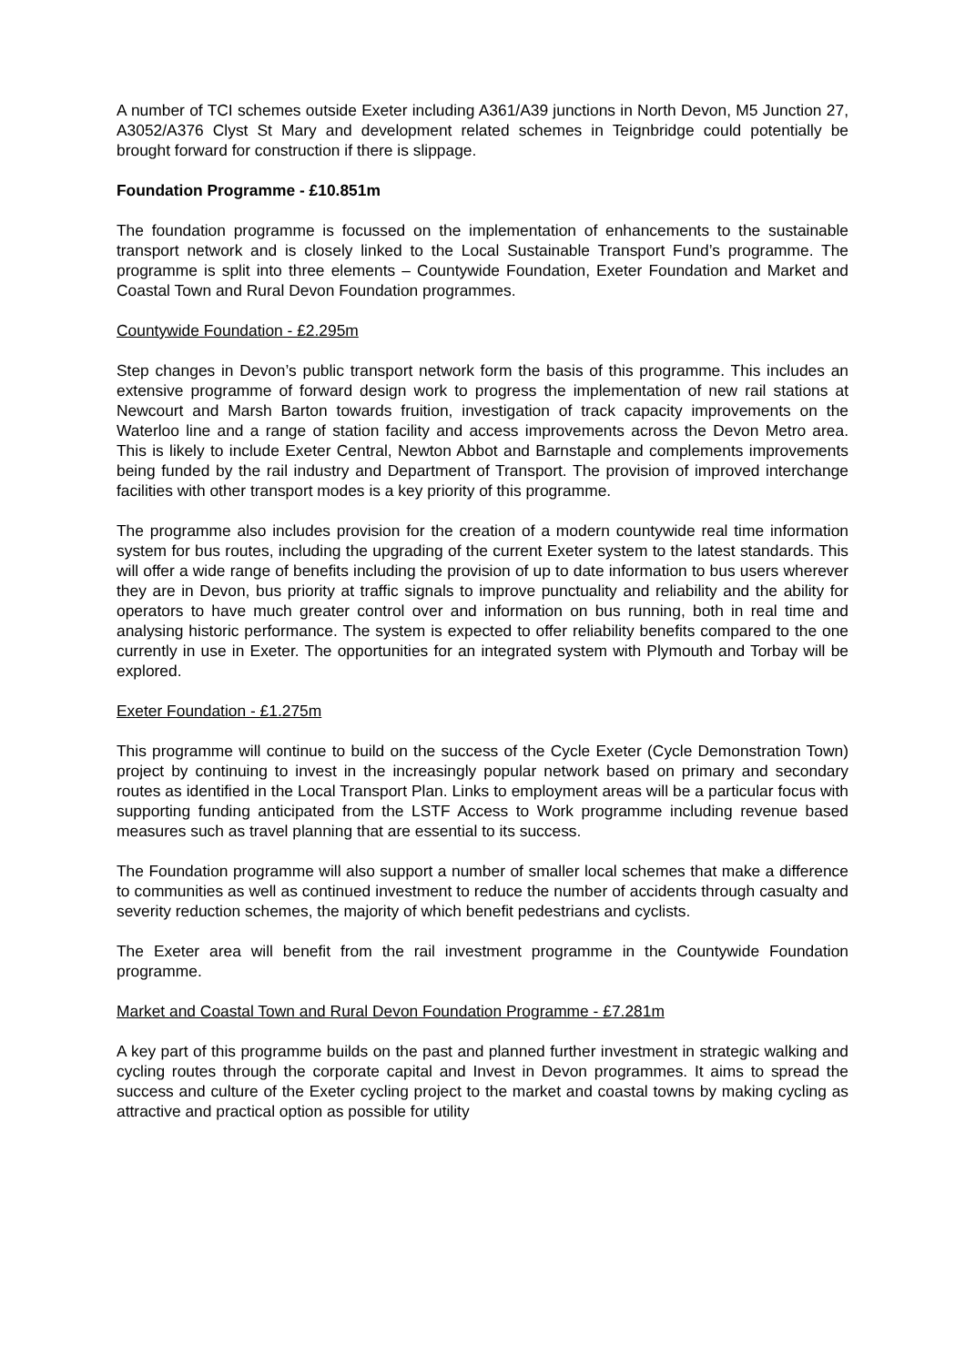A number of TCI schemes outside Exeter including A361/A39 junctions in North Devon, M5 Junction 27, A3052/A376 Clyst St Mary and development related schemes in Teignbridge could potentially be brought forward for construction if there is slippage.
Foundation Programme - £10.851m
The foundation programme is focussed on the implementation of enhancements to the sustainable transport network and is closely linked to the Local Sustainable Transport Fund’s programme. The programme is split into three elements – Countywide Foundation, Exeter Foundation and Market and Coastal Town and Rural Devon Foundation programmes.
Countywide Foundation - £2.295m
Step changes in Devon’s public transport network form the basis of this programme. This includes an extensive programme of forward design work to progress the implementation of new rail stations at Newcourt and Marsh Barton towards fruition, investigation of track capacity improvements on the Waterloo line and a range of station facility and access improvements across the Devon Metro area. This is likely to include Exeter Central, Newton Abbot and Barnstaple and complements improvements being funded by the rail industry and Department of Transport. The provision of improved interchange facilities with other transport modes is a key priority of this programme.
The programme also includes provision for the creation of a modern countywide real time information system for bus routes, including the upgrading of the current Exeter system to the latest standards. This will offer a wide range of benefits including the provision of up to date information to bus users wherever they are in Devon, bus priority at traffic signals to improve punctuality and reliability and the ability for operators to have much greater control over and information on bus running, both in real time and analysing historic performance. The system is expected to offer reliability benefits compared to the one currently in use in Exeter. The opportunities for an integrated system with Plymouth and Torbay will be explored.
Exeter Foundation - £1.275m
This programme will continue to build on the success of the Cycle Exeter (Cycle Demonstration Town) project by continuing to invest in the increasingly popular network based on primary and secondary routes as identified in the Local Transport Plan. Links to employment areas will be a particular focus with supporting funding anticipated from the LSTF Access to Work programme including revenue based measures such as travel planning that are essential to its success.
The Foundation programme will also support a number of smaller local schemes that make a difference to communities as well as continued investment to reduce the number of accidents through casualty and severity reduction schemes, the majority of which benefit pedestrians and cyclists.
The Exeter area will benefit from the rail investment programme in the Countywide Foundation programme.
Market and Coastal Town and Rural Devon Foundation Programme - £7.281m
A key part of this programme builds on the past and planned further investment in strategic walking and cycling routes through the corporate capital and Invest in Devon programmes. It aims to spread the success and culture of the Exeter cycling project to the market and coastal towns by making cycling as attractive and practical option as possible for utility